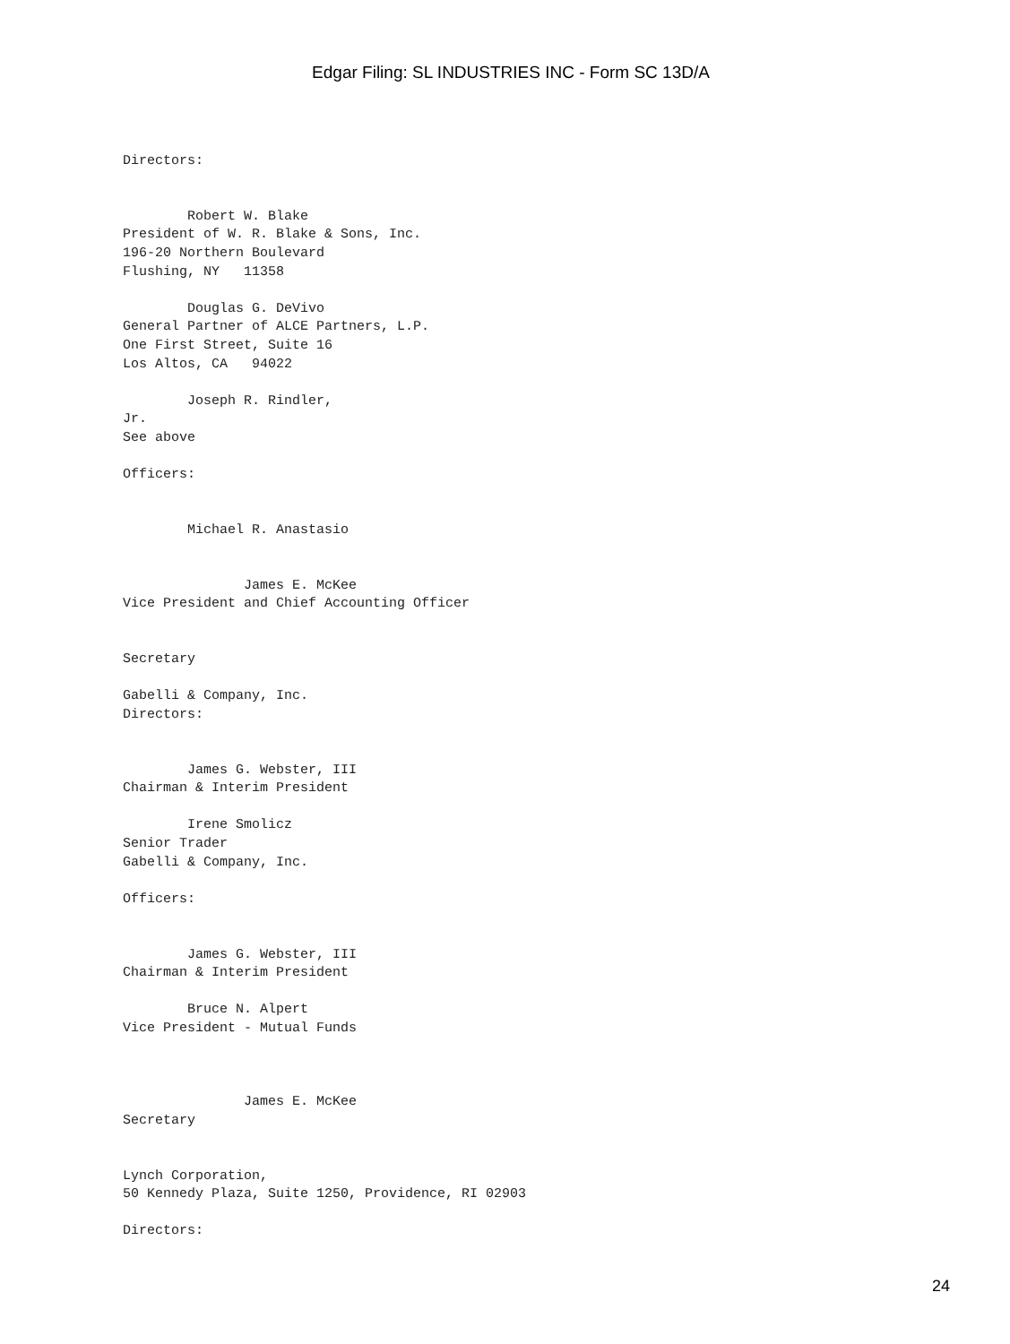Edgar Filing: SL INDUSTRIES INC - Form SC 13D/A
Directors:


        Robert W. Blake
President of W. R. Blake & Sons, Inc.
196-20 Northern Boulevard
Flushing, NY   11358

        Douglas G. DeVivo
General Partner of ALCE Partners, L.P.
One First Street, Suite 16
Los Altos, CA   94022

        Joseph R. Rindler,
Jr.
See above

Officers:


        Michael R. Anastasio


               James E. McKee
Vice President and Chief Accounting Officer


Secretary

Gabelli & Company, Inc.
Directors:


        James G. Webster, III
Chairman & Interim President

        Irene Smolicz
Senior Trader
Gabelli & Company, Inc.

Officers:


        James G. Webster, III
Chairman & Interim President

        Bruce N. Alpert
Vice President - Mutual Funds



               James E. McKee
Secretary


Lynch Corporation,
50 Kennedy Plaza, Suite 1250, Providence, RI 02903

Directors:
24